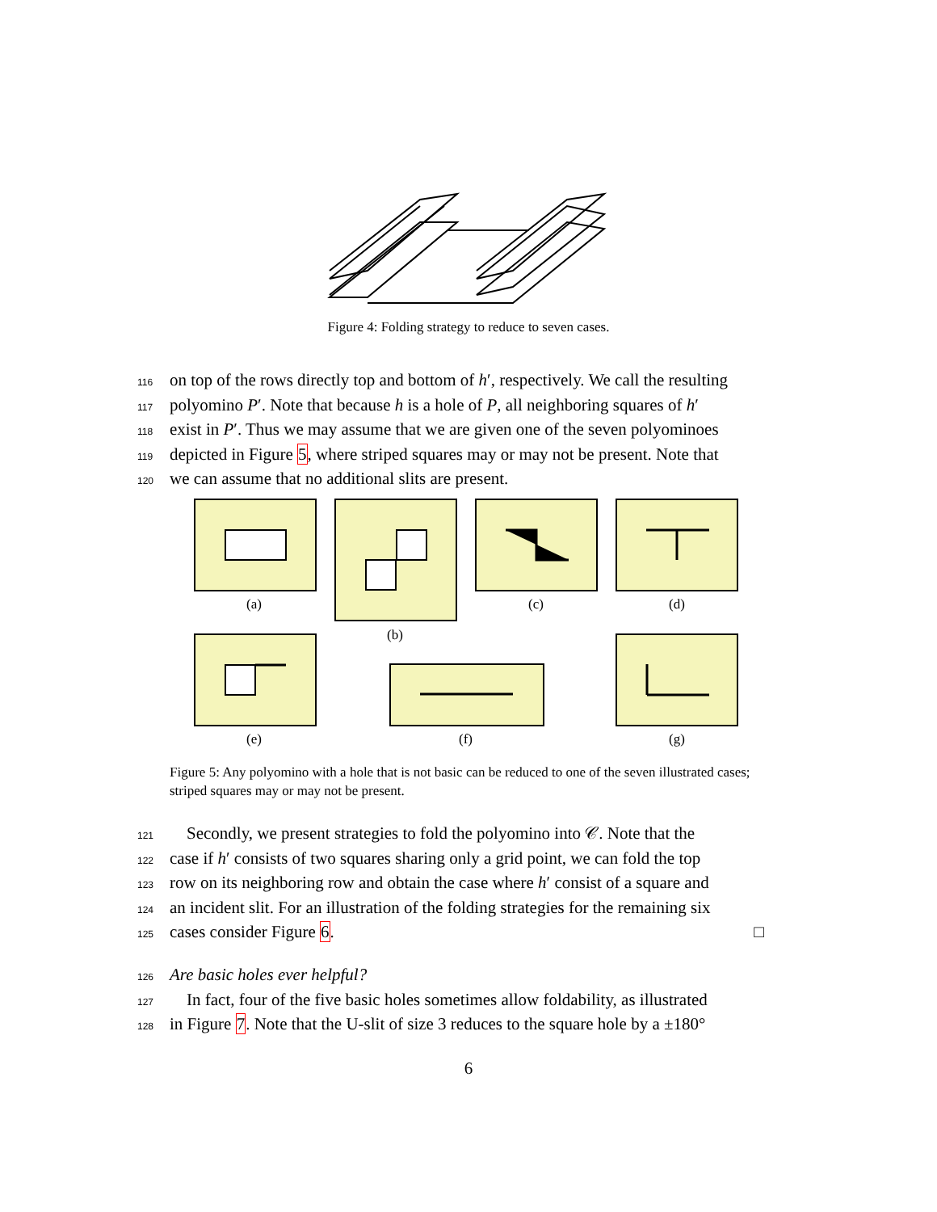Figure 4: Folding strategy to reduce to seven cases.
116 on top of the rows directly top and bottom of h′, respectively. We call the resulting
117 polyomino P′. Note that because h is a hole of P, all neighboring squares of h′
118 exist in P′. Thus we may assume that we are given one of the seven polyominoes
119 depicted in Figure 5, where striped squares may or may not be present. Note that
120 we can assume that no additional slits are present.
(a)
(b)
(c) (d)
(e) (f) (g)
Figure 5: Any polyomino with a hole that is not basic can be reduced to one of the seven illustrated cases; striped squares may or may not be present.
121 Secondly, we present strategies to fold the polyomino into 𝒞. Note that the
122 case if h′ consists of two squares sharing only a grid point, we can fold the top
123 row on its neighboring row and obtain the case where h′ consist of a square and
124 an incident slit. For an illustration of the folding strategies for the remaining six
125 cases consider Figure 6. □
126 Are basic holes ever helpful?
127 In fact, four of the five basic holes sometimes allow foldability, as illustrated
128 in Figure 7. Note that the U-slit of size 3 reduces to the square hole by a ±180°
6